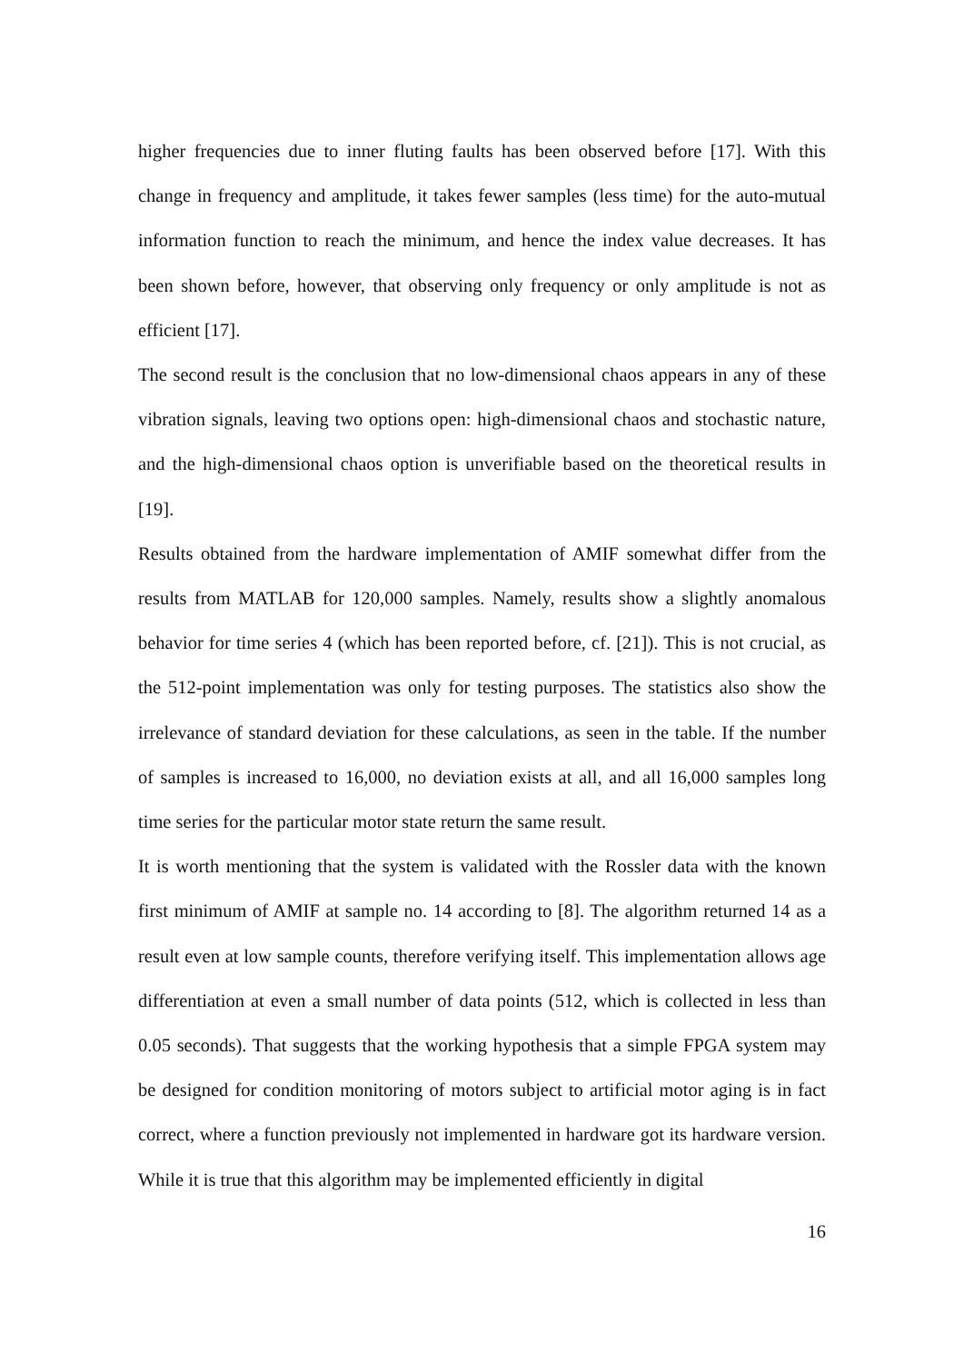higher frequencies due to inner fluting faults has been observed before [17]. With this change in frequency and amplitude, it takes fewer samples (less time) for the auto-mutual information function to reach the minimum, and hence the index value decreases. It has been shown before, however, that observing only frequency or only amplitude is not as efficient [17].
The second result is the conclusion that no low-dimensional chaos appears in any of these vibration signals, leaving two options open: high-dimensional chaos and stochastic nature, and the high-dimensional chaos option is unverifiable based on the theoretical results in [19].
Results obtained from the hardware implementation of AMIF somewhat differ from the results from MATLAB for 120,000 samples. Namely, results show a slightly anomalous behavior for time series 4 (which has been reported before, cf. [21]). This is not crucial, as the 512-point implementation was only for testing purposes. The statistics also show the irrelevance of standard deviation for these calculations, as seen in the table. If the number of samples is increased to 16,000, no deviation exists at all, and all 16,000 samples long time series for the particular motor state return the same result.
It is worth mentioning that the system is validated with the Rossler data with the known first minimum of AMIF at sample no. 14 according to [8]. The algorithm returned 14 as a result even at low sample counts, therefore verifying itself. This implementation allows age differentiation at even a small number of data points (512, which is collected in less than 0.05 seconds). That suggests that the working hypothesis that a simple FPGA system may be designed for condition monitoring of motors subject to artificial motor aging is in fact correct, where a function previously not implemented in hardware got its hardware version. While it is true that this algorithm may be implemented efficiently in digital
16